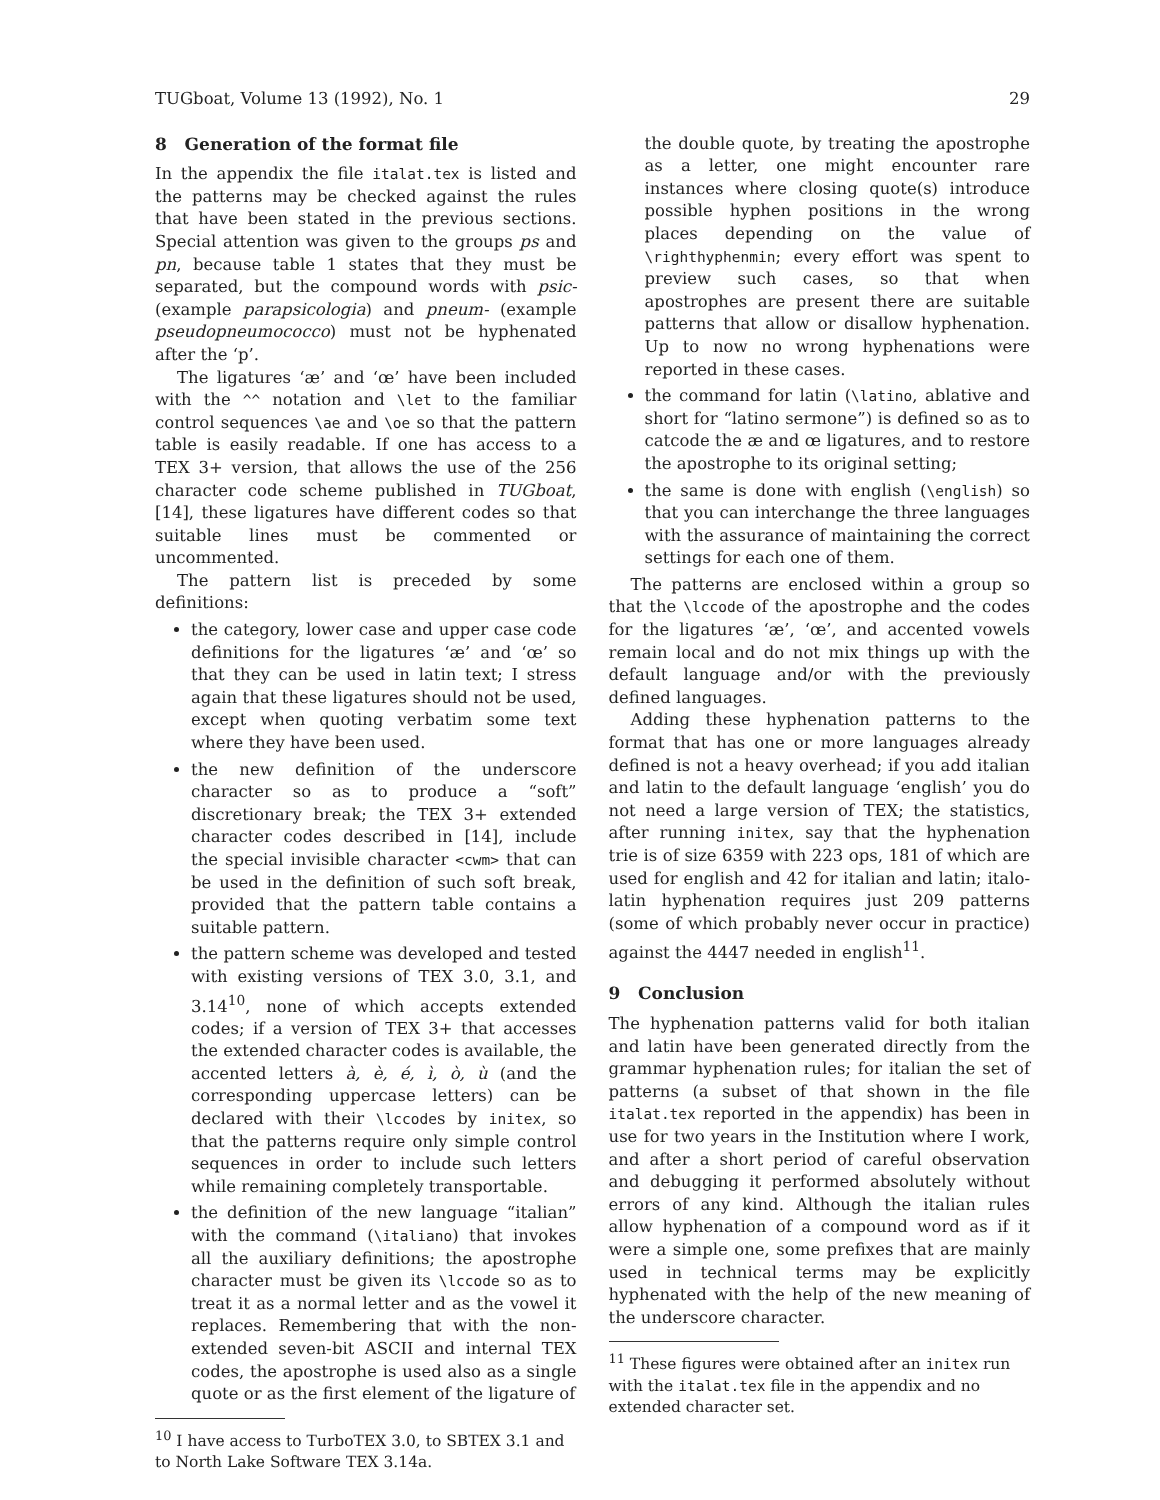TUGboat, Volume 13 (1992), No. 1 29
8 Generation of the format file
In the appendix the file italat.tex is listed and the patterns may be checked against the rules that have been stated in the previous sections. Special attention was given to the groups ps and pn, because table 1 states that they must be separated, but the compound words with psic- (example parapsicologia) and pneum- (example pseudopneumococco) must not be hyphenated after the ‘p’.
The ligatures ‘æ’ and ‘œ’ have been included with the ^^ notation and \let to the familiar control sequences \ae and \oe so that the pattern table is easily readable. If one has access to a TEX 3+ version, that allows the use of the 256 character code scheme published in TUGboat, [14], these ligatures have different codes so that suitable lines must be commented or uncommented.
The pattern list is preceded by some definitions:
the category, lower case and upper case code definitions for the ligatures ‘æ’ and ‘œ’ so that they can be used in latin text; I stress again that these ligatures should not be used, except when quoting verbatim some text where they have been used.
the new definition of the underscore character so as to produce a “soft” discretionary break; the TEX 3+ extended character codes described in [14], include the special invisible character <cwm> that can be used in the definition of such soft break, provided that the pattern table contains a suitable pattern.
the pattern scheme was developed and tested with existing versions of TEX 3.0, 3.1, and 3.14<sup>10</sup>, none of which accepts extended codes; if a version of TEX 3+ that accesses the extended character codes is available, the accented letters à, è, é, ì, ò, ù (and the corresponding uppercase letters) can be declared with their \lccodes by initex, so that the patterns require only simple control sequences in order to include such letters while remaining completely transportable.
the definition of the new language “italian” with the command (\italiano) that invokes all the auxiliary definitions; the apostrophe character must be given its \lccode so as to treat it as a normal letter and as the vowel it replaces. Remembering that with the non-extended seven-bit ASCII and internal TEX codes, the apostrophe is used also as a single quote or as the first element of the ligature of
<sup>10</sup> I have access to TurboTEX 3.0, to SBTEX 3.1 and to North Lake Software TEX 3.14a.
the double quote, by treating the apostrophe as a letter, one might encounter rare instances where closing quote(s) introduce possible hyphen positions in the wrong places depending on the value of \righthyphenmin; every effort was spent to preview such cases, so that when apostrophes are present there are suitable patterns that allow or disallow hyphenation. Up to now no wrong hyphenations were reported in these cases.
the command for latin (\latino, ablative and short for “latino sermone”) is defined so as to catcode the æ and œ ligatures, and to restore the apostrophe to its original setting;
the same is done with english (\english) so that you can interchange the three languages with the assurance of maintaining the correct settings for each one of them.
The patterns are enclosed within a group so that the \lccode of the apostrophe and the codes for the ligatures ‘æ’, ‘œ’, and accented vowels remain local and do not mix things up with the default language and/or with the previously defined languages.
Adding these hyphenation patterns to the format that has one or more languages already defined is not a heavy overhead; if you add italian and latin to the default language ‘english’ you do not need a large version of TEX; the statistics, after running initex, say that the hyphenation trie is of size 6359 with 223 ops, 181 of which are used for english and 42 for italian and latin; italo-latin hyphenation requires just 209 patterns (some of which probably never occur in practice) against the 4447 needed in english<sup>11</sup>.
9 Conclusion
The hyphenation patterns valid for both italian and latin have been generated directly from the grammar hyphenation rules; for italian the set of patterns (a subset of that shown in the file italat.tex reported in the appendix) has been in use for two years in the Institution where I work, and after a short period of careful observation and debugging it performed absolutely without errors of any kind. Although the italian rules allow hyphenation of a compound word as if it were a simple one, some prefixes that are mainly used in technical terms may be explicitly hyphenated with the help of the new meaning of the underscore character.
<sup>11</sup> These figures were obtained after an initex run with the italat.tex file in the appendix and no extended character set.